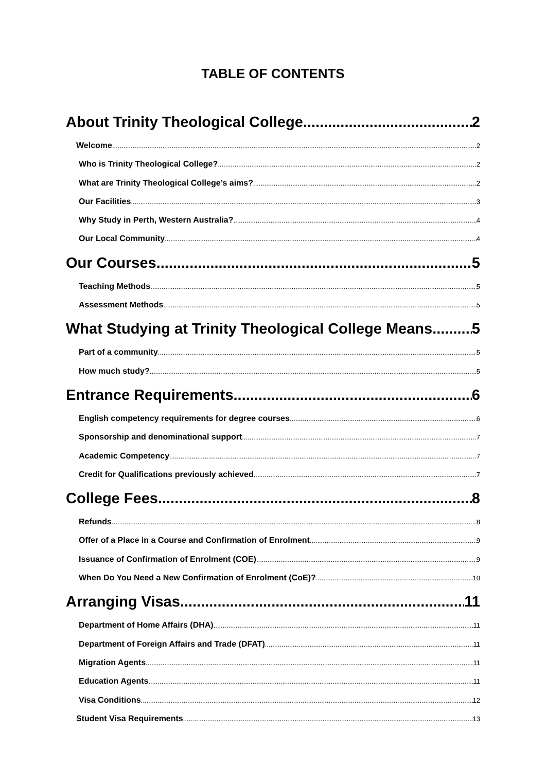TABLE OF CONTENTS
About Trinity Theological College 2
Welcome 2
Who is Trinity Theological College? 2
What are Trinity Theological College’s aims? 2
Our Facilities 3
Why Study in Perth, Western Australia? 4
Our Local Community 4
Our Courses 5
Teaching Methods 5
Assessment Methods 5
What Studying at Trinity Theological College Means 5
Part of a community 5
How much study? 5
Entrance Requirements 6
English competency requirements for degree courses 6
Sponsorship and denominational support 7
Academic Competency 7
Credit for Qualifications previously achieved 7
College Fees 8
Refunds 8
Offer of a Place in a Course and Confirmation of Enrolment 9
Issuance of Confirmation of Enrolment (COE) 9
When Do You Need a New Confirmation of Enrolment (CoE)? 10
Arranging Visas 11
Department of Home Affairs (DHA) 11
Department of Foreign Affairs and Trade (DFAT) 11
Migration Agents 11
Education Agents 11
Visa Conditions 12
Student Visa Requirements 13